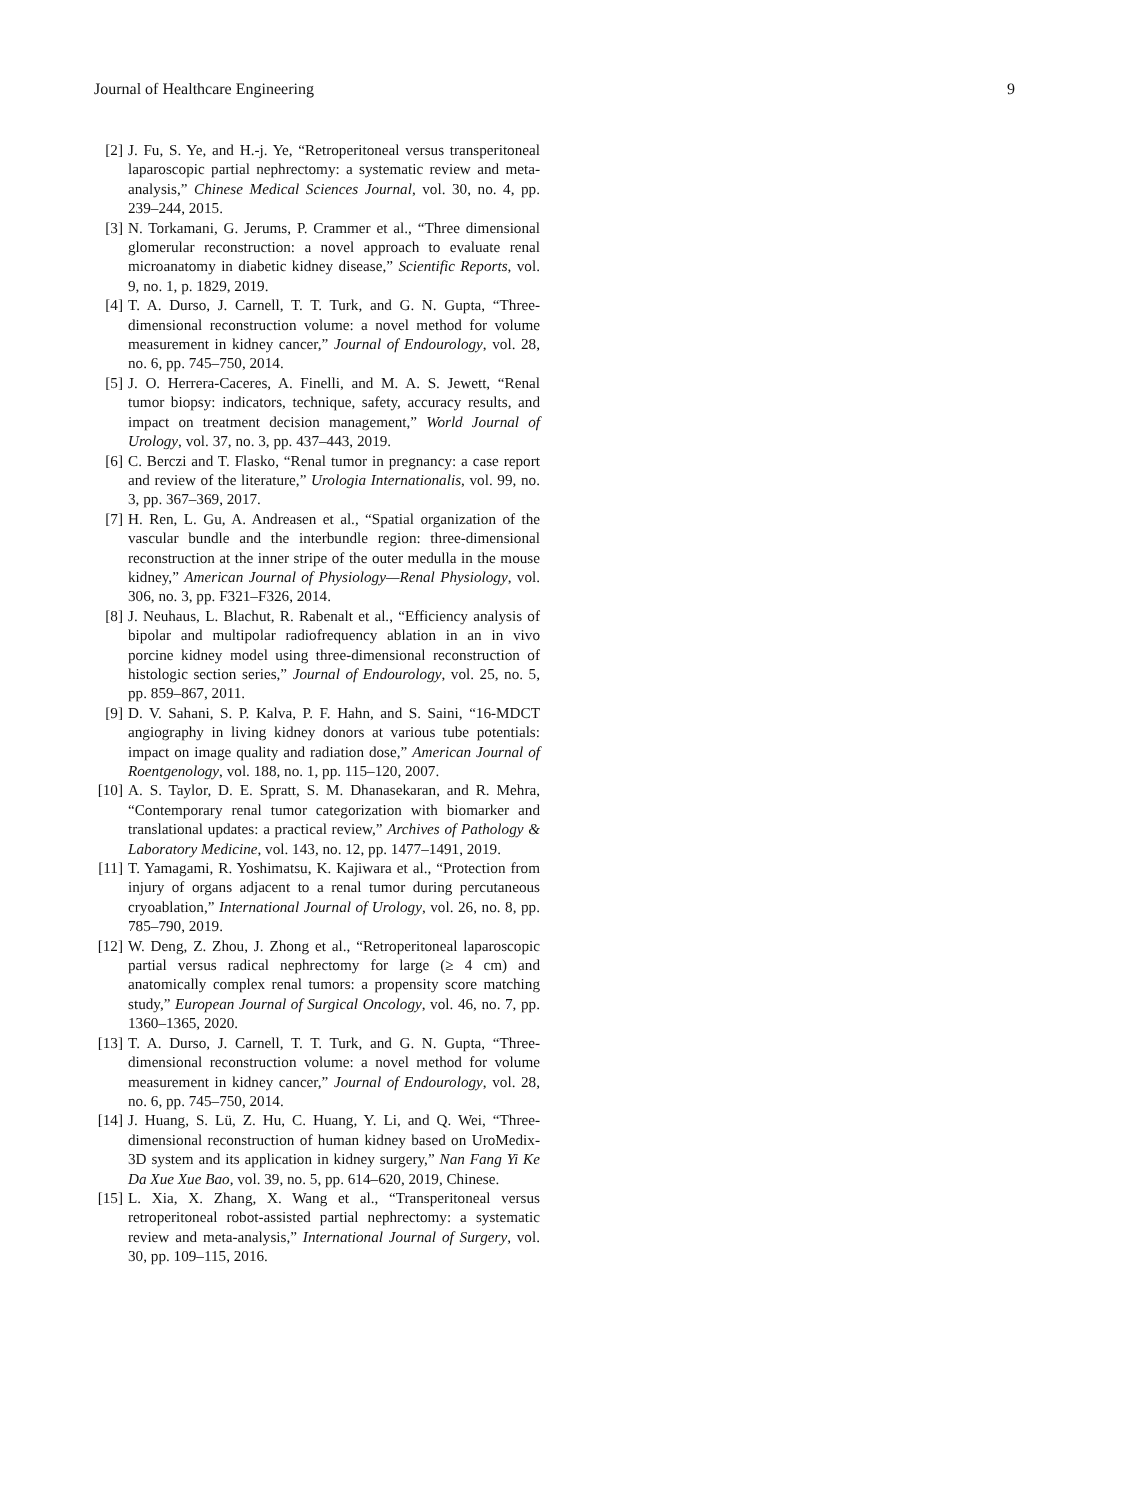Journal of Healthcare Engineering 9
[2] J. Fu, S. Ye, and H.-j. Ye, “Retroperitoneal versus transperitoneal laparoscopic partial nephrectomy: a systematic review and meta-analysis,” Chinese Medical Sciences Journal, vol. 30, no. 4, pp. 239–244, 2015.
[3] N. Torkamani, G. Jerums, P. Crammer et al., “Three dimensional glomerular reconstruction: a novel approach to evaluate renal microanatomy in diabetic kidney disease,” Scientific Reports, vol. 9, no. 1, p. 1829, 2019.
[4] T. A. Durso, J. Carnell, T. T. Turk, and G. N. Gupta, “Three-dimensional reconstruction volume: a novel method for volume measurement in kidney cancer,” Journal of Endourology, vol. 28, no. 6, pp. 745–750, 2014.
[5] J. O. Herrera-Caceres, A. Finelli, and M. A. S. Jewett, “Renal tumor biopsy: indicators, technique, safety, accuracy results, and impact on treatment decision management,” World Journal of Urology, vol. 37, no. 3, pp. 437–443, 2019.
[6] C. Berczi and T. Flasko, “Renal tumor in pregnancy: a case report and review of the literature,” Urologia Internationalis, vol. 99, no. 3, pp. 367–369, 2017.
[7] H. Ren, L. Gu, A. Andreasen et al., “Spatial organization of the vascular bundle and the interbundle region: three-dimensional reconstruction at the inner stripe of the outer medulla in the mouse kidney,” American Journal of Physiology—Renal Physiology, vol. 306, no. 3, pp. F321–F326, 2014.
[8] J. Neuhaus, L. Blachut, R. Rabenalt et al., “Efficiency analysis of bipolar and multipolar radiofrequency ablation in an in vivo porcine kidney model using three-dimensional reconstruction of histologic section series,” Journal of Endourology, vol. 25, no. 5, pp. 859–867, 2011.
[9] D. V. Sahani, S. P. Kalva, P. F. Hahn, and S. Saini, “16-MDCT angiography in living kidney donors at various tube potentials: impact on image quality and radiation dose,” American Journal of Roentgenology, vol. 188, no. 1, pp. 115–120, 2007.
[10] A. S. Taylor, D. E. Spratt, S. M. Dhanasekaran, and R. Mehra, “Contemporary renal tumor categorization with biomarker and translational updates: a practical review,” Archives of Pathology & Laboratory Medicine, vol. 143, no. 12, pp. 1477–1491, 2019.
[11] T. Yamagami, R. Yoshimatsu, K. Kajiwara et al., “Protection from injury of organs adjacent to a renal tumor during percutaneous cryoablation,” International Journal of Urology, vol. 26, no. 8, pp. 785–790, 2019.
[12] W. Deng, Z. Zhou, J. Zhong et al., “Retroperitoneal laparoscopic partial versus radical nephrectomy for large (≥ 4 cm) and anatomically complex renal tumors: a propensity score matching study,” European Journal of Surgical Oncology, vol. 46, no. 7, pp. 1360–1365, 2020.
[13] T. A. Durso, J. Carnell, T. T. Turk, and G. N. Gupta, “Three-dimensional reconstruction volume: a novel method for volume measurement in kidney cancer,” Journal of Endourology, vol. 28, no. 6, pp. 745–750, 2014.
[14] J. Huang, S. Lü, Z. Hu, C. Huang, Y. Li, and Q. Wei, “Three-dimensional reconstruction of human kidney based on UroMedix-3D system and its application in kidney surgery,” Nan Fang Yi Ke Da Xue Xue Bao, vol. 39, no. 5, pp. 614–620, 2019, Chinese.
[15] L. Xia, X. Zhang, X. Wang et al., “Transperitoneal versus retroperitoneal robot-assisted partial nephrectomy: a systematic review and meta-analysis,” International Journal of Surgery, vol. 30, pp. 109–115, 2016.